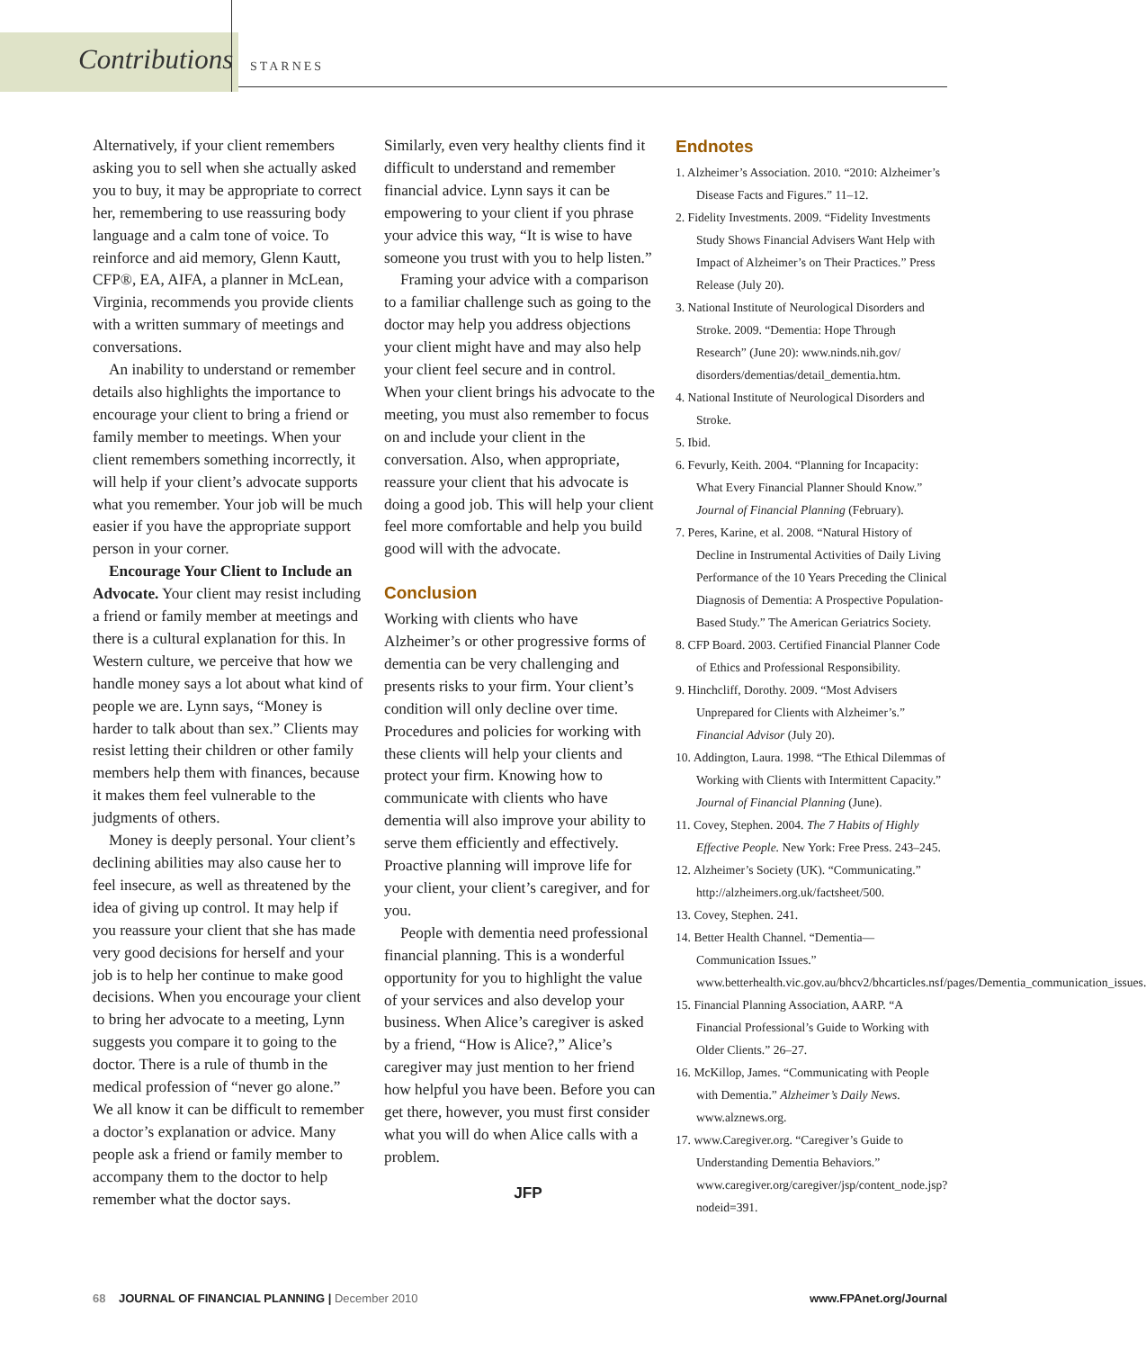Contributions STARNES
Alternatively, if your client remembers asking you to sell when she actually asked you to buy, it may be appropriate to correct her, remembering to use reassuring body language and a calm tone of voice. To reinforce and aid memory, Glenn Kautt, CFP®, EA, AIFA, a planner in McLean, Virginia, recommends you provide clients with a written summary of meetings and conversations.
An inability to understand or remember details also highlights the importance to encourage your client to bring a friend or family member to meetings. When your client remembers something incorrectly, it will help if your client’s advocate supports what you remember. Your job will be much easier if you have the appropriate support person in your corner.
Encourage Your Client to Include an Advocate. Your client may resist including a friend or family member at meetings and there is a cultural explanation for this. In Western culture, we perceive that how we handle money says a lot about what kind of people we are. Lynn says, “Money is harder to talk about than sex.” Clients may resist letting their children or other family members help them with finances, because it makes them feel vulnerable to the judgments of others.
Money is deeply personal. Your client’s declining abilities may also cause her to feel insecure, as well as threatened by the idea of giving up control. It may help if you reassure your client that she has made very good decisions for herself and your job is to help her continue to make good decisions. When you encourage your client to bring her advocate to a meeting, Lynn suggests you compare it to going to the doctor. There is a rule of thumb in the medical profession of “never go alone.” We all know it can be difficult to remember a doctor’s explanation or advice. Many people ask a friend or family member to accompany them to the doctor to help remember what the doctor says.
Similarly, even very healthy clients find it difficult to understand and remember financial advice. Lynn says it can be empowering to your client if you phrase your advice this way, “It is wise to have someone you trust with you to help listen.”
Framing your advice with a comparison to a familiar challenge such as going to the doctor may help you address objections your client might have and may also help your client feel secure and in control. When your client brings his advocate to the meeting, you must also remember to focus on and include your client in the conversation. Also, when appropriate, reassure your client that his advocate is doing a good job. This will help your client feel more comfortable and help you build good will with the advocate.
Conclusion
Working with clients who have Alzheimer’s or other progressive forms of dementia can be very challenging and presents risks to your firm. Your client’s condition will only decline over time. Procedures and policies for working with these clients will help your clients and protect your firm. Knowing how to communicate with clients who have dementia will also improve your ability to serve them efficiently and effectively. Proactive planning will improve life for your client, your client’s caregiver, and for you.
People with dementia need professional financial planning. This is a wonderful opportunity for you to highlight the value of your services and also develop your business. When Alice’s caregiver is asked by a friend, “How is Alice?,” Alice’s caregiver may just mention to her friend how helpful you have been. Before you can get there, however, you must first consider what you will do when Alice calls with a problem.
JFP
Endnotes
1. Alzheimer’s Association. 2010. “2010: Alzheimer’s Disease Facts and Figures.” 11–12.
2. Fidelity Investments. 2009. “Fidelity Investments Study Shows Financial Advisers Want Help with Impact of Alzheimer’s on Their Practices.” Press Release (July 20).
3. National Institute of Neurological Disorders and Stroke. 2009. “Dementia: Hope Through Research” (June 20): www.ninds.nih.gov/ disorders/dementias/detail_dementia.htm.
4. National Institute of Neurological Disorders and Stroke.
5. Ibid.
6. Fevurly, Keith. 2004. “Planning for Incapacity: What Every Financial Planner Should Know.” Journal of Financial Planning (February).
7. Peres, Karine, et al. 2008. “Natural History of Decline in Instrumental Activities of Daily Living Performance of the 10 Years Preceding the Clinical Diagnosis of Dementia: A Prospective Population-Based Study.” The American Geriatrics Society.
8. CFP Board. 2003. Certified Financial Planner Code of Ethics and Professional Responsibility.
9. Hinchcliff, Dorothy. 2009. “Most Advisers Unprepared for Clients with Alzheimer’s.” Financial Advisor (July 20).
10. Addington, Laura. 1998. “The Ethical Dilemmas of Working with Clients with Intermittent Capacity.” Journal of Financial Planning (June).
11. Covey, Stephen. 2004. The 7 Habits of Highly Effective People. New York: Free Press. 243–245.
12. Alzheimer’s Society (UK). “Communicating.” http://alzheimers.org.uk/factsheet/500.
13. Covey, Stephen. 241.
14. Better Health Channel. “Dementia—Communication Issues.” www.betterhealth.vic.gov.au/bhcv2/bhcarticles.nsf/pages/Dementia_communication_issues.
15. Financial Planning Association, AARP. “A Financial Professional’s Guide to Working with Older Clients.” 26–27.
16. McKillop, James. “Communicating with People with Dementia.” Alzheimer’s Daily News. www.alznews.org.
17. www.Caregiver.org. “Caregiver’s Guide to Understanding Dementia Behaviors.” www.caregiver.org/caregiver/jsp/content_node.jsp?nodeid=391.
68 JOURNAL OF FINANCIAL PLANNING | December 2010 www.FPAnet.org/Journal